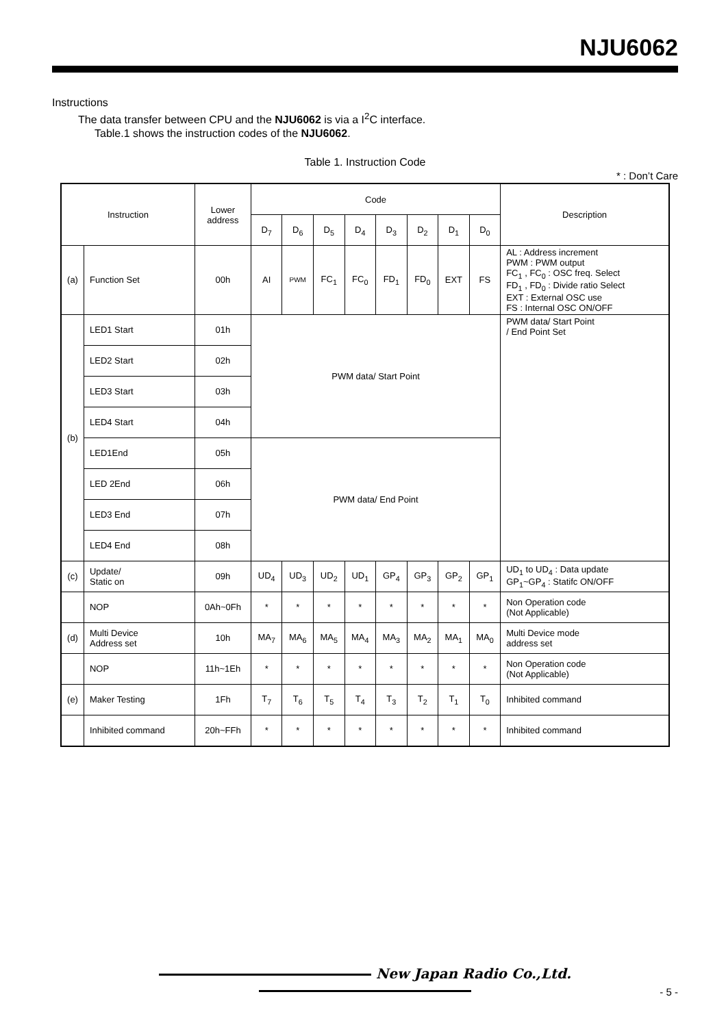NJU6062
Instructions
The data transfer between CPU and the NJU6062 is via a I<sup>2</sup>C interface.
Table.1 shows the instruction codes of the NJU6062.
Table 1. Instruction Code
* : Don’t Care
| Instruction | | Lower address | Code | | | | | | | | Description |
| --- | --- | --- | --- | --- | --- | --- | --- | --- | --- | --- | --- |
| | | | D<sub>7</sub> | D<sub>6</sub> | D<sub>5</sub> | D<sub>4</sub> | D<sub>3</sub> | D<sub>2</sub> | D<sub>1</sub> | D<sub>0</sub> | |
| (a) | Function Set | 00h | AI | PWM | FC<sub>1</sub> | FC<sub>0</sub> | FD<sub>1</sub> | FD<sub>0</sub> | EXT | FS | AL : Address increment PWM : PWM output FC<sub>1</sub> , FC<sub>0</sub> : OSC freq. Select FD<sub>1</sub> , FD<sub>0</sub> : Divide ratio Select EXT : External OSC use FS : Internal OSC ON/OFF |
| (b) | LED1 Start | 01h | PWM data/ Start Point | | | | | | | | PWM data/ Start Point / End Point Set |
| | LED2 Start | 02h | | | | | | | | | |
| | LED3 Start | 03h | | | | | | | | | |
| | LED4 Start | 04h | | | | | | | | | |
| | LED1End | 05h | PWM data/ End Point | | | | | | | | |
| | LED 2End | 06h | | | | | | | | | |
| | LED3 End | 07h | | | | | | | | | |
| | LED4 End | 08h | | | | | | | | | |
| (c) | Update/ Static on | 09h | UD<sub>4</sub> | UD<sub>3</sub> | UD<sub>2</sub> | UD<sub>1</sub> | GP<sub>4</sub> | GP<sub>3</sub> | GP<sub>2</sub> | GP<sub>1</sub> | UD<sub>1</sub> to UD<sub>4</sub> : Data update GP<sub>1</sub>~GP<sub>4</sub> : Statifc ON/OFF |
| | NOP | 0Ah~0Fh | * | * | * | * | * | * | * | * | Non Operation code (Not Applicable) |
| (d) | Multi Device Address set | 10h | MA<sub>7</sub> | MA<sub>6</sub> | MA<sub>5</sub> | MA<sub>4</sub> | MA<sub>3</sub> | MA<sub>2</sub> | MA<sub>1</sub> | MA<sub>0</sub> | Multi Device mode address set |
| | NOP | 11h~1Eh | * | * | * | * | * | * | * | * | Non Operation code (Not Applicable) |
| (e) | Maker Testing | 1Fh | T<sub>7</sub> | T<sub>6</sub> | T<sub>5</sub> | T<sub>4</sub> | T<sub>3</sub> | T<sub>2</sub> | T<sub>1</sub> | T<sub>0</sub> | Inhibited command |
| | Inhibited command | 20h~FFh | * | * | * | * | * | * | * | * | Inhibited command |
New Japan Radio Co.,Ltd.
- 5 -